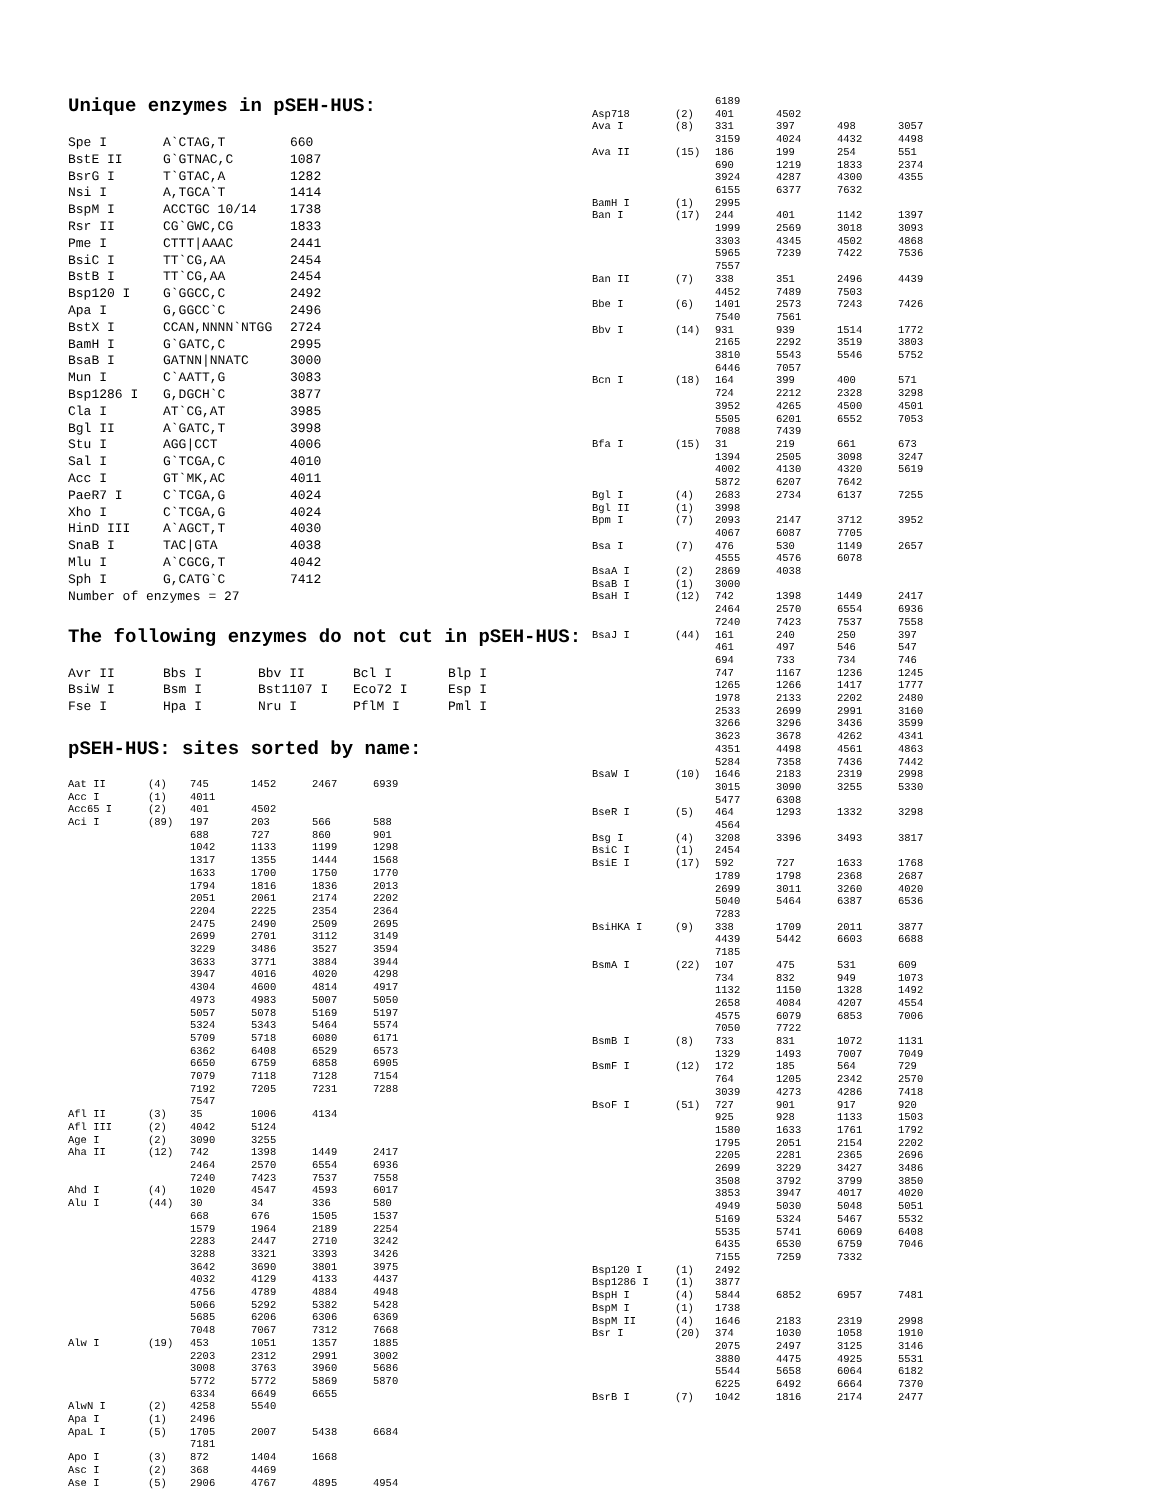Unique enzymes in pSEH-HUS:
| Spe I | A`CTAG,T | 660 |
| BstE II | G`GTNAC,C | 1087 |
| BsrG I | T`GTAC,A | 1282 |
| Nsi I | A,TGCA`T | 1414 |
| BspM I | ACCTGC 10/14 | 1738 |
| Rsr II | CG`GWC,CG | 1833 |
| Pme I | CTTT/AAAC | 2441 |
| BsiC I | TT`CG,AA | 2454 |
| BstB I | TT`CG,AA | 2454 |
| Bsp120 I | G`GGCC,C | 2492 |
| Apa I | G,GGCC`C | 2496 |
| BstX I | CCAN,NNNN`NTGG | 2724 |
| BamH I | G`GATC,C | 2995 |
| BsaB I | GATNN/NNATC | 3000 |
| Mun I | C`AATT,G | 3083 |
| Bsp1286 I | G,DGCH`C | 3877 |
| Cla I | AT`CG,AT | 3985 |
| Bgl II | A`GATC,T | 3998 |
| Stu I | AGG/CCT | 4006 |
| Sal I | G`TCGA,C | 4010 |
| Acc I | GT`MK,AC | 4011 |
| PaeR7 I | C`TCGA,G | 4024 |
| Xho I | C`TCGA,G | 4024 |
| HinD III | A`AGCT,T | 4030 |
| SnaB I | TAC/GTA | 4038 |
| Mlu I | A`CGCG,T | 4042 |
| Sph I | G,CATG`C | 7412 |
Number of enzymes = 27
The following enzymes do not cut in pSEH-HUS:
| Avr II | Bbs I | Bbv II | Bcl I | Blp I |
| BsiW I | Bsm I | Bst1107 I | Eco72 I | Esp I |
| Fse I | Hpa I | Nru I | PflM I | Pml I |
pSEH-HUS: sites sorted by name:
| Aat II | (4) | 745 | 1452 | 2467 | 6939 |
| Acc I | (1) | 4011 | | | |
| Acc65 I | (2) | 401 | 4502 | | |
| Aci I | (89) | 197 | 203 | 566 | 588 |
| | | 688 | 727 | 860 | 901 |
| | | 1042 | 1133 | 1199 | 1298 |
| | | 1317 | 1355 | 1444 | 1568 |
| | | 1633 | 1700 | 1750 | 1770 |
| | | 1794 | 1816 | 1836 | 2013 |
| | | 2051 | 2061 | 2174 | 2202 |
| | | 2204 | 2225 | 2354 | 2364 |
| | | 2475 | 2490 | 2509 | 2695 |
| | | 2699 | 2701 | 3112 | 3149 |
| | | 3229 | 3486 | 3527 | 3594 |
| | | 3633 | 3771 | 3884 | 3944 |
| | | 3947 | 4016 | 4020 | 4298 |
| | | 4304 | 4600 | 4814 | 4917 |
| | | 4973 | 4983 | 5007 | 5050 |
| | | 5057 | 5078 | 5169 | 5197 |
| | | 5324 | 5343 | 5464 | 5574 |
| | | 5709 | 5718 | 6080 | 6171 |
| | | 6362 | 6408 | 6529 | 6573 |
| | | 6650 | 6759 | 6858 | 6905 |
| | | 7079 | 7118 | 7128 | 7154 |
| | | 7192 | 7205 | 7231 | 7288 |
| | | 7547 | | | |
| Afl II | (3) | 35 | 1006 | 4134 | |
| Afl III | (2) | 4042 | 5124 | | |
| Age I | (2) | 3090 | 3255 | | |
| Aha II | (12) | 742 | 1398 | 1449 | 2417 |
| | | 2464 | 2570 | 6554 | 6936 |
| | | 7240 | 7423 | 7537 | 7558 |
| Ahd I | (4) | 1020 | 4547 | 4593 | 6017 |
| Alu I | (44) | 30 | 34 | 336 | 580 |
| | | 668 | 676 | 1505 | 1537 |
| | | 1579 | 1964 | 2189 | 2254 |
| | | 2283 | 2447 | 2710 | 3242 |
| | | 3288 | 3321 | 3393 | 3426 |
| | | 3642 | 3690 | 3801 | 3975 |
| | | 4032 | 4129 | 4133 | 4437 |
| | | 4756 | 4789 | 4884 | 4948 |
| | | 5066 | 5292 | 5382 | 5428 |
| | | 5685 | 6206 | 6306 | 6369 |
| | | 7048 | 7067 | 7312 | 7668 |
| Alw I | (19) | 453 | 1051 | 1357 | 1885 |
| | | 2203 | 2312 | 2991 | 3002 |
| | | 3008 | 3763 | 3960 | 5686 |
| | | 5772 | 5772 | 5869 | 5870 |
| | | 6334 | 6649 | 6655 | |
| AlwN I | (2) | 4258 | 5540 | | |
| Apa I | (1) | 2496 | | | |
| ApaL I | (5) | 1705 | 2007 | 5438 | 6684 |
| | | 7181 | | | |
| Apo I | (3) | 872 | 1404 | 1668 | |
| Asc I | (2) | 368 | 4469 | | |
| Ase I | (5) | 2906 | 4767 | 4895 | 4954 |
| | | 6189 | | | |
| Asp718 | (2) | 401 | 4502 | | |
| Ava I | (8) | 331 | 397 | 498 | 3057 |
| | | 3159 | 4024 | 4432 | 4498 |
| Ava II | (15) | 186 | 199 | 254 | 551 |
| | | 690 | 1219 | 1833 | 2374 |
| | | 3924 | 4287 | 4300 | 4355 |
| | | 6155 | 6377 | 7632 | |
| BamH I | (1) | 2995 | | | |
| Ban I | (17) | 244 | 401 | 1142 | 1397 |
| | | 1999 | 2569 | 3018 | 3093 |
| | | 3303 | 4345 | 4502 | 4868 |
| | | 5965 | 7239 | 7422 | 7536 |
| | | 7557 | | | |
| Ban II | (7) | 338 | 351 | 2496 | 4439 |
| | | 4452 | 7489 | 7503 | |
| Bbe I | (6) | 1401 | 2573 | 7243 | 7426 |
| | | 7540 | 7561 | | |
| Bbv I | (14) | 931 | 939 | 1514 | 1772 |
| | | 2165 | 2292 | 3519 | 3803 |
| | | 3810 | 5543 | 5546 | 5752 |
| | | 6446 | 7057 | | |
| Bcn I | (18) | 164 | 399 | 400 | 571 |
| | | 724 | 2212 | 2328 | 3298 |
| | | 3952 | 4265 | 4500 | 4501 |
| | | 5505 | 6201 | 6552 | 7053 |
| | | 7088 | 7439 | | |
| Bfa I | (15) | 31 | 219 | 661 | 673 |
| | | 1394 | 2505 | 3098 | 3247 |
| | | 4002 | 4130 | 4320 | 5619 |
| | | 5872 | 6207 | 7642 | |
| Bgl I | (4) | 2683 | 2734 | 6137 | 7255 |
| Bgl II | (1) | 3998 | | | |
| Bpm I | (7) | 2093 | 2147 | 3712 | 3952 |
| | | 4067 | 6087 | 7705 | |
| Bsa I | (7) | 476 | 530 | 1149 | 2657 |
| | | 4555 | 4576 | 6078 | |
| BsaA I | (2) | 2869 | 4038 | | |
| BsaB I | (1) | 3000 | | | |
| BsaH I | (12) | 742 | 1398 | 1449 | 2417 |
| | | 2464 | 2570 | 6554 | 6936 |
| | | 7240 | 7423 | 7537 | 7558 |
| BsaJ I | (44) | 161 | 240 | 250 | 397 |
| | | 461 | 497 | 546 | 547 |
| | | 694 | 733 | 734 | 746 |
| | | 747 | 1167 | 1236 | 1245 |
| | | 1265 | 1266 | 1417 | 1777 |
| | | 1978 | 2133 | 2202 | 2480 |
| | | 2533 | 2699 | 2991 | 3160 |
| | | 3266 | 3296 | 3436 | 3599 |
| | | 3623 | 3678 | 4262 | 4341 |
| | | 4351 | 4498 | 4561 | 4863 |
| | | 5284 | 7358 | 7436 | 7442 |
| BsaW I | (10) | 1646 | 2183 | 2319 | 2998 |
| | | 3015 | 3090 | 3255 | 5330 |
| | | 5477 | 6308 | | |
| BseR I | (5) | 464 | 1293 | 1332 | 3298 |
| | | 4564 | | | |
| Bsg I | (4) | 3208 | 3396 | 3493 | 3817 |
| BsiC I | (1) | 2454 | | | |
| BsiE I | (17) | 592 | 727 | 1633 | 1768 |
| | | 1789 | 1798 | 2368 | 2687 |
| | | 2699 | 3011 | 3260 | 4020 |
| | | 5040 | 5464 | 6387 | 6536 |
| | | 7283 | | | |
| BsiHKA I | (9) | 338 | 1709 | 2011 | 3877 |
| | | 4439 | 5442 | 6603 | 6688 |
| | | 7185 | | | |
| BsmA I | (22) | 107 | 475 | 531 | 609 |
| | | 734 | 832 | 949 | 1073 |
| | | 1132 | 1150 | 1328 | 1492 |
| | | 2658 | 4084 | 4207 | 4554 |
| | | 4575 | 6079 | 6853 | 7006 |
| | | 7050 | 7722 | | |
| BsmB I | (8) | 733 | 831 | 1072 | 1131 |
| | | 1329 | 1493 | 7007 | 7049 |
| BsmF I | (12) | 172 | 185 | 564 | 729 |
| | | 764 | 1205 | 2342 | 2570 |
| | | 3039 | 4273 | 4286 | 7418 |
| BsoF I | (51) | 727 | 901 | 917 | 920 |
| | | 925 | 928 | 1133 | 1503 |
| | | 1580 | 1633 | 1761 | 1792 |
| | | 1795 | 2051 | 2154 | 2202 |
| | | 2205 | 2281 | 2365 | 2696 |
| | | 2699 | 3229 | 3427 | 3486 |
| | | 3508 | 3792 | 3799 | 3850 |
| | | 3853 | 3947 | 4017 | 4020 |
| | | 4949 | 5030 | 5048 | 5051 |
| | | 5169 | 5324 | 5467 | 5532 |
| | | 5535 | 5741 | 6069 | 6408 |
| | | 6435 | 6530 | 6759 | 7046 |
| | | 7155 | 7259 | 7332 | |
| Bsp120 I | (1) | 2492 | | | |
| Bsp1286 I | (1) | 3877 | | | |
| BspH I | (4) | 5844 | 6852 | 6957 | 7481 |
| BspM I | (1) | 1738 | | | |
| BspM II | (4) | 1646 | 2183 | 2319 | 2998 |
| Bsr I | (20) | 374 | 1030 | 1058 | 1910 |
| | | 2075 | 2497 | 3125 | 3146 |
| | | 3880 | 4475 | 4925 | 5531 |
| | | 5544 | 5658 | 6064 | 6182 |
| | | 6225 | 6492 | 6664 | 7370 |
| BsrB I | (7) | 1042 | 1816 | 2174 | 2477 |